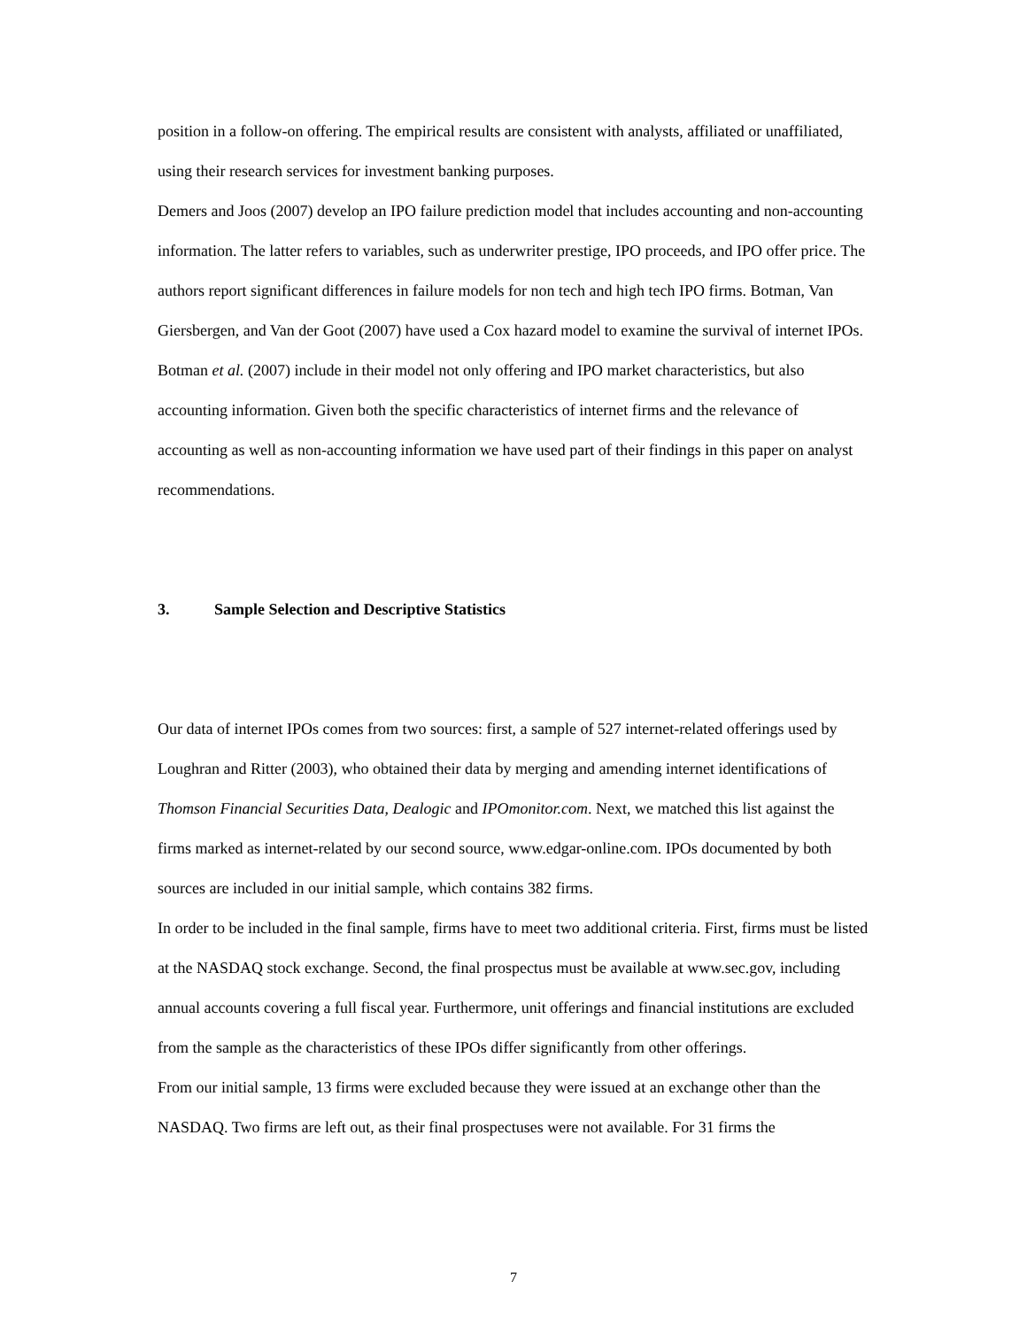position in a follow-on offering. The empirical results are consistent with analysts, affiliated or unaffiliated, using their research services for investment banking purposes.
Demers and Joos (2007) develop an IPO failure prediction model that includes accounting and non-accounting information. The latter refers to variables, such as underwriter prestige, IPO proceeds, and IPO offer price. The authors report significant differences in failure models for non tech and high tech IPO firms. Botman, Van Giersbergen, and Van der Goot (2007) have used a Cox hazard model to examine the survival of internet IPOs. Botman et al. (2007) include in their model not only offering and IPO market characteristics, but also accounting information. Given both the specific characteristics of internet firms and the relevance of accounting as well as non-accounting information we have used part of their findings in this paper on analyst recommendations.
3. Sample Selection and Descriptive Statistics
Our data of internet IPOs comes from two sources: first, a sample of 527 internet-related offerings used by Loughran and Ritter (2003), who obtained their data by merging and amending internet identifications of Thomson Financial Securities Data, Dealogic and IPOmonitor.com. Next, we matched this list against the firms marked as internet-related by our second source, www.edgar-online.com. IPOs documented by both sources are included in our initial sample, which contains 382 firms.
In order to be included in the final sample, firms have to meet two additional criteria. First, firms must be listed at the NASDAQ stock exchange. Second, the final prospectus must be available at www.sec.gov, including annual accounts covering a full fiscal year. Furthermore, unit offerings and financial institutions are excluded from the sample as the characteristics of these IPOs differ significantly from other offerings.
From our initial sample, 13 firms were excluded because they were issued at an exchange other than the NASDAQ. Two firms are left out, as their final prospectuses were not available. For 31 firms the
7